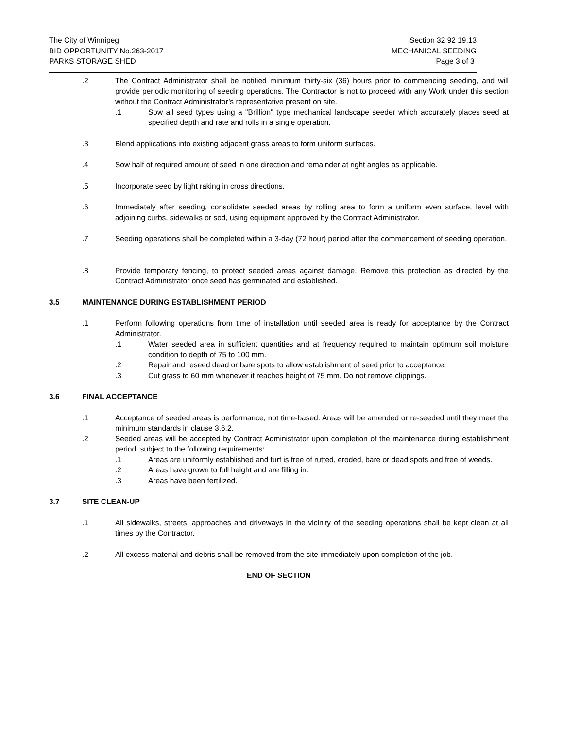The City of Winnipeg
BID OPPORTUNITY No.263-2017
PARKS STORAGE SHED
Section 32 92 19.13
MECHANICAL SEEDING
Page 3 of 3
.2 The Contract Administrator shall be notified minimum thirty-six (36) hours prior to commencing seeding, and will provide periodic monitoring of seeding operations. The Contractor is not to proceed with any Work under this section without the Contract Administrator’s representative present on site.
.1 Sow all seed types using a "Brillion" type mechanical landscape seeder which accurately places seed at specified depth and rate and rolls in a single operation.
.3 Blend applications into existing adjacent grass areas to form uniform surfaces.
.4 Sow half of required amount of seed in one direction and remainder at right angles as applicable.
.5 Incorporate seed by light raking in cross directions.
.6 Immediately after seeding, consolidate seeded areas by rolling area to form a uniform even surface, level with adjoining curbs, sidewalks or sod, using equipment approved by the Contract Administrator.
.7 Seeding operations shall be completed within a 3-day (72 hour) period after the commencement of seeding operation.
.8 Provide temporary fencing, to protect seeded areas against damage. Remove this protection as directed by the Contract Administrator once seed has germinated and established.
3.5 MAINTENANCE DURING ESTABLISHMENT PERIOD
.1 Perform following operations from time of installation until seeded area is ready for acceptance by the Contract Administrator.
.1 Water seeded area in sufficient quantities and at frequency required to maintain optimum soil moisture condition to depth of 75 to 100 mm.
.2 Repair and reseed dead or bare spots to allow establishment of seed prior to acceptance.
.3 Cut grass to 60 mm whenever it reaches height of 75 mm. Do not remove clippings.
3.6 FINAL ACCEPTANCE
.1 Acceptance of seeded areas is performance, not time-based. Areas will be amended or re-seeded until they meet the minimum standards in clause 3.6.2.
.2 Seeded areas will be accepted by Contract Administrator upon completion of the maintenance during establishment period, subject to the following requirements:
.1 Areas are uniformly established and turf is free of rutted, eroded, bare or dead spots and free of weeds.
.2 Areas have grown to full height and are filling in.
.3 Areas have been fertilized.
3.7 SITE CLEAN-UP
.1 All sidewalks, streets, approaches and driveways in the vicinity of the seeding operations shall be kept clean at all times by the Contractor.
.2 All excess material and debris shall be removed from the site immediately upon completion of the job.
END OF SECTION